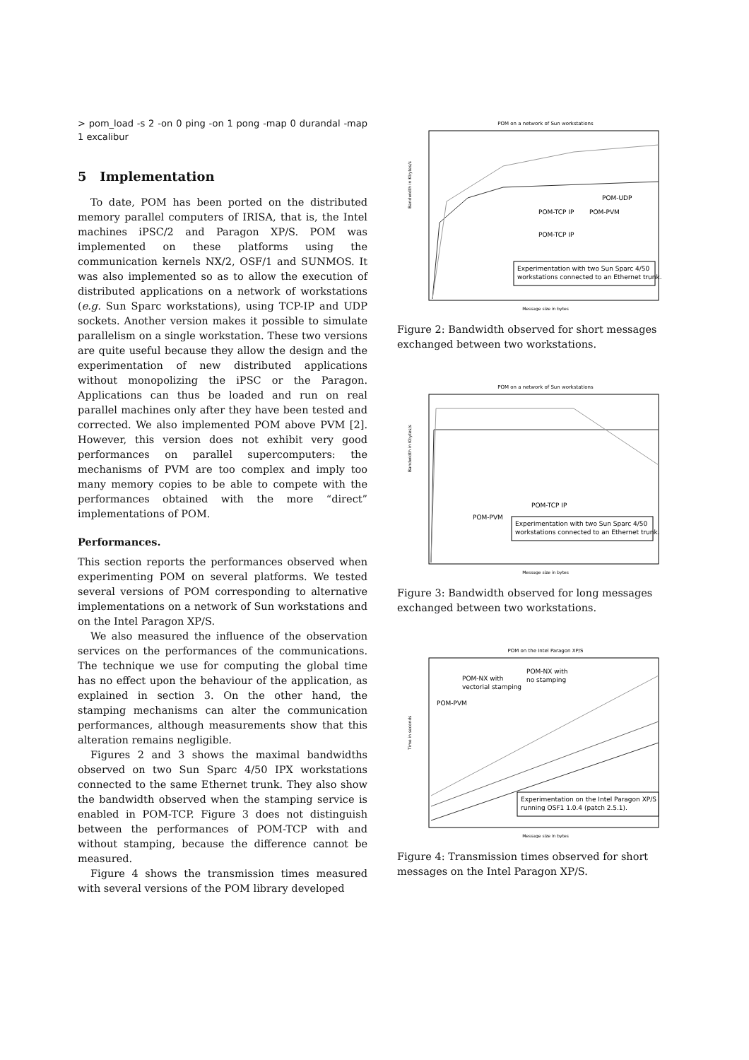> pom_load -s 2 -on 0 ping -on 1 pong -map 0 durandal -map 1 excalibur
5 Implementation
To date, POM has been ported on the distributed memory parallel computers of IRISA, that is, the Intel machines iPSC/2 and Paragon XP/S. POM was implemented on these platforms using the communication kernels NX/2, OSF/1 and SUNMOS. It was also implemented so as to allow the execution of distributed applications on a network of workstations (e.g. Sun Sparc workstations), using TCP-IP and UDP sockets. Another version makes it possible to simulate parallelism on a single workstation. These two versions are quite useful because they allow the design and the experimentation of new distributed applications without monopolizing the iPSC or the Paragon. Applications can thus be loaded and run on real parallel machines only after they have been tested and corrected. We also implemented POM above PVM [2]. However, this version does not exhibit very good performances on parallel supercomputers: the mechanisms of PVM are too complex and imply too many memory copies to be able to compete with the performances obtained with the more “direct” implementations of POM.
Performances.
This section reports the performances observed when experimenting POM on several platforms. We tested several versions of POM corresponding to alternative implementations on a network of Sun workstations and on the Intel Paragon XP/S.
We also measured the influence of the observation services on the performances of the communications. The technique we use for computing the global time has no effect upon the behaviour of the application, as explained in section 3. On the other hand, the stamping mechanisms can alter the communication performances, although measurements show that this alteration remains negligible.
Figures 2 and 3 shows the maximal bandwidths observed on two Sun Sparc 4/50 IPX workstations connected to the same Ethernet trunk. They also show the bandwidth observed when the stamping service is enabled in POM-TCP. Figure 3 does not distinguish between the performances of POM-TCP with and without stamping, because the difference cannot be measured.
Figure 4 shows the transmission times measured with several versions of the POM library developed
POM on a network of Sun workstations
Bandwidth in Kbytes/s
Message size in bytes
POM-UDP
POM-TCP IP
POM-PVM
POM-TCP IP
Experimentation with two Sun Sparc 4/50
workstations connected to an Ethernet trunk.
Figure 2: Bandwidth observed for short messages exchanged between two workstations.
POM on a network of Sun workstations
Bandwidth in Kbytes/s
Message size in bytes
POM-TCP IP
POM-PVM
Experimentation with two Sun Sparc 4/50
workstations connected to an Ethernet trunk.
Figure 3: Bandwidth observed for long messages exchanged between two workstations.
POM on the Intel Paragon XP/S
Time in seconds
Message size in bytes
POM-NX with
no stamping
POM-NX with
vectorial stamping
POM-PVM
Experimentation on the Intel Paragon XP/S
running OSF1 1.0.4 (patch 2.5.1).
Figure 4: Transmission times observed for short messages on the Intel Paragon XP/S.